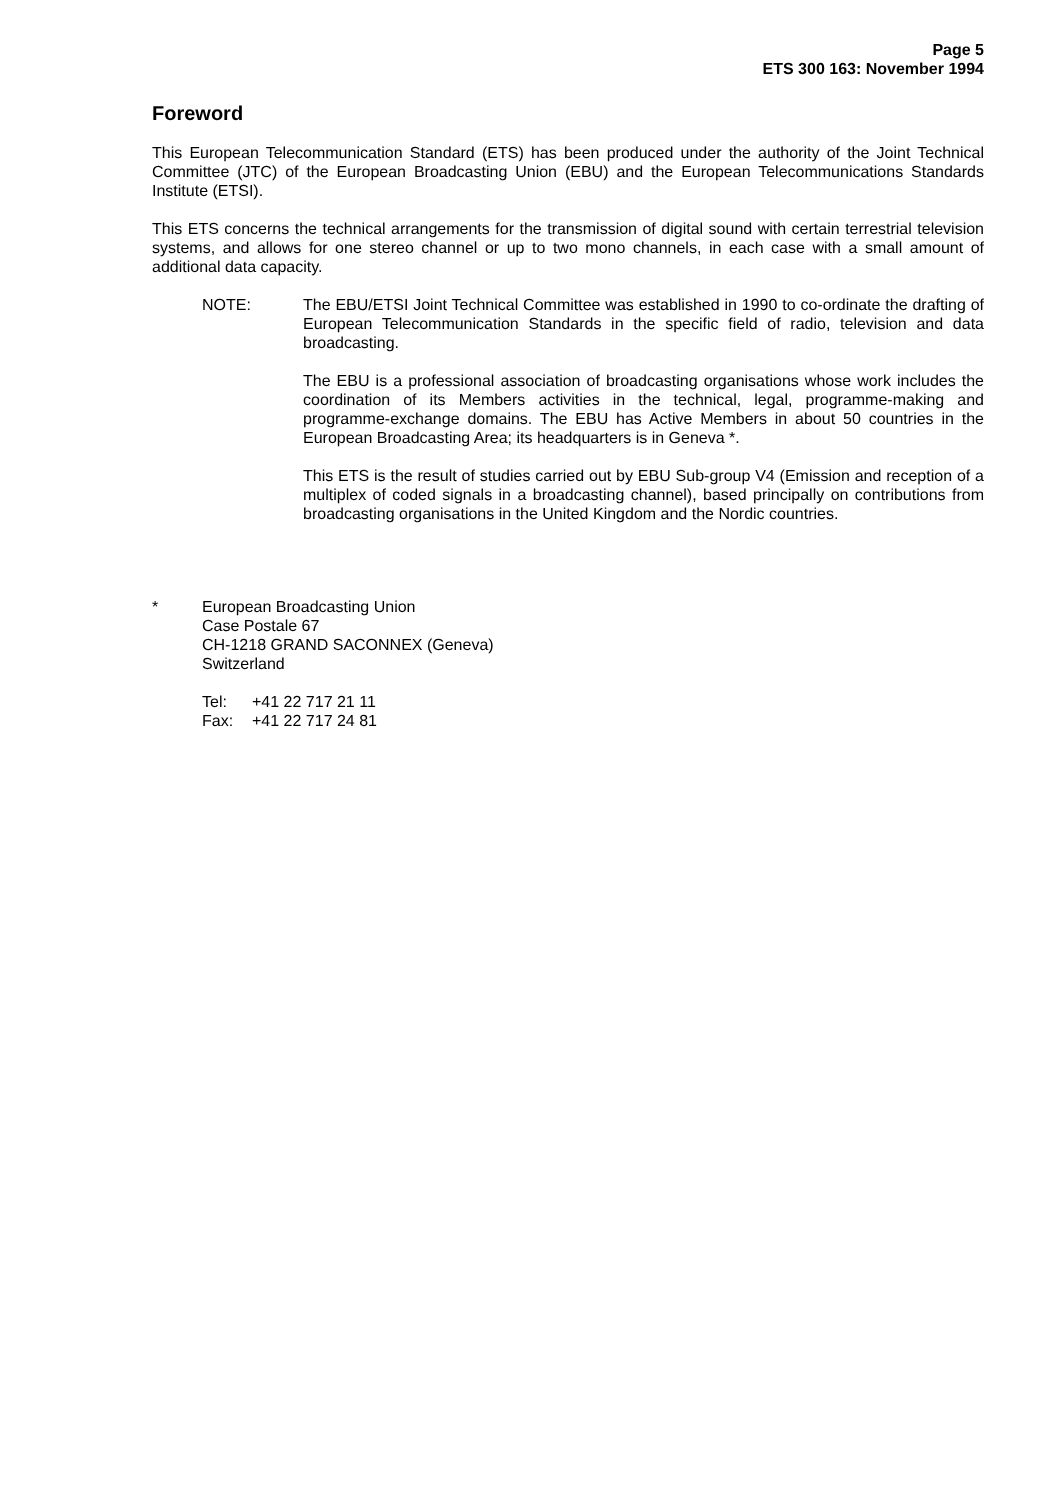Page 5
ETS 300 163: November 1994
Foreword
This European Telecommunication Standard (ETS) has been produced under the authority of the Joint Technical Committee (JTC) of the European Broadcasting Union (EBU) and the European Telecommunications Standards Institute (ETSI).
This ETS concerns the technical arrangements for the transmission of digital sound with certain terrestrial television systems, and allows for one stereo channel or up to two mono channels, in each case with a small amount of additional data capacity.
NOTE: The EBU/ETSI Joint Technical Committee was established in 1990 to co-ordinate the drafting of European Telecommunication Standards in the specific field of radio, television and data broadcasting.
The EBU is a professional association of broadcasting organisations whose work includes the coordination of its Members activities in the technical, legal, programme-making and programme-exchange domains. The EBU has Active Members in about 50 countries in the European Broadcasting Area; its headquarters is in Geneva *.
This ETS is the result of studies carried out by EBU Sub-group V4 (Emission and reception of a multiplex of coded signals in a broadcasting channel), based principally on contributions from broadcasting organisations in the United Kingdom and the Nordic countries.
* European Broadcasting Union
Case Postale 67
CH-1218 GRAND SACONNEX (Geneva)
Switzerland
Tel: +41 22 717 21 11
Fax: +41 22 717 24 81